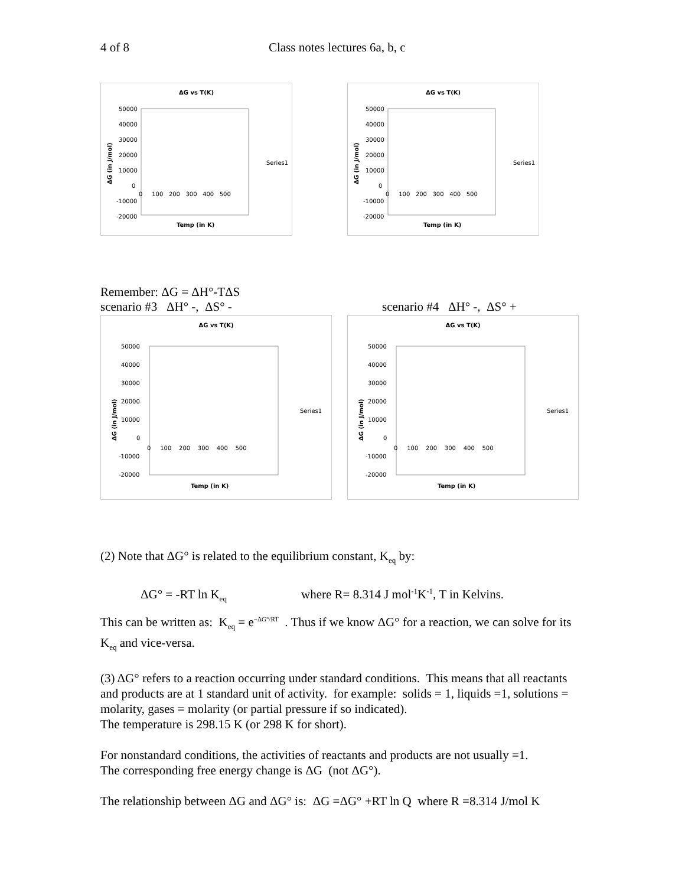4 of 8 Class notes lectures 6a, b, c
ΔG vs T(K)
50000
40000
30000
20000
10000
0
-10000
-20000
0 100 200 300 400 500
Series1
Temp (in K)
ΔG (in J/mol)
ΔG vs T(K)
50000
40000
30000
20000
10000
0
-10000
-20000
0 100 200 300 400 500
Series1
Temp (in K)
ΔG (in J/mol)
Remember: ΔG = ΔH°-TΔS
scenario #3 ΔH° -, ΔS° - scenario #4 ΔH° -, ΔS° +
ΔG vs T(K)
50000
40000
30000
20000
10000
0
-10000
-20000
0 100 200 300 400 500
Series1
Temp (in K)
ΔG (in J/mol)
ΔG vs T(K)
50000
40000
30000
20000
10000
0
-10000
-20000
0 100 200 300 400 500
Series1
Temp (in K)
ΔG (in J/mol)
(2) Note that ΔG° is related to the equilibrium constant, K<sub>eq</sub> by:
ΔG° = -RT ln K<sub>eq</sub> where R= 8.314 J mol<sup>-1</sup>K<sup>-1</sup>, T in Kelvins.
This can be written as: K<sub>eq</sub> = e<sup>−ΔG°/RT</sup> . Thus if we know ΔG° for a reaction, we can solve for its K<sub>eq</sub> and vice-versa.
(3) ΔG° refers to a reaction occurring under standard conditions. This means that all reactants and products are at 1 standard unit of activity. for example: solids = 1, liquids =1, solutions = molarity, gases = molarity (or partial pressure if so indicated).
The temperature is 298.15 K (or 298 K for short).
For nonstandard conditions, the activities of reactants and products are not usually =1.
The corresponding free energy change is ΔG (not ΔG°).
The relationship between ΔG and ΔG° is: ΔG =ΔG° +RT ln Q where R =8.314 J/mol K